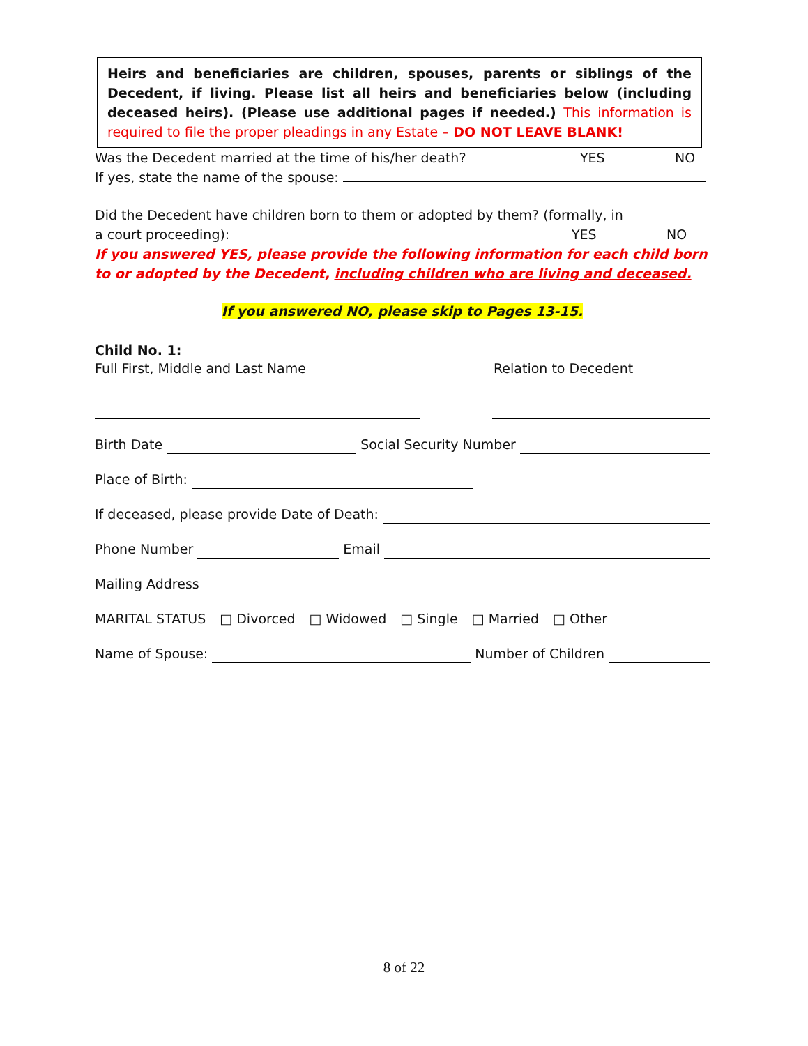Heirs and beneficiaries are children, spouses, parents or siblings of the Decedent, if living. Please list all heirs and beneficiaries below (including deceased heirs). (Please use additional pages if needed.) This information is required to file the proper pleadings in any Estate – DO NOT LEAVE BLANK!
Was the Decedent married at the time of his/her death? YES NO
If yes, state the name of the spouse:
Did the Decedent have children born to them or adopted by them? (formally, in
a court proceeding): YES NO
If you answered YES, please provide the following information for each child born to or adopted by the Decedent, including children who are living and deceased.
If you answered NO, please skip to Pages 13-15.
Child No. 1:
Full First, Middle and Last Name Relation to Decedent
Birth Date Social Security Number
Place of Birth:
If deceased, please provide Date of Death:
Phone Number Email
Mailing Address
MARITAL STATUS □ Divorced □ Widowed □ Single □ Married □ Other
Name of Spouse: Number of Children
8 of 22